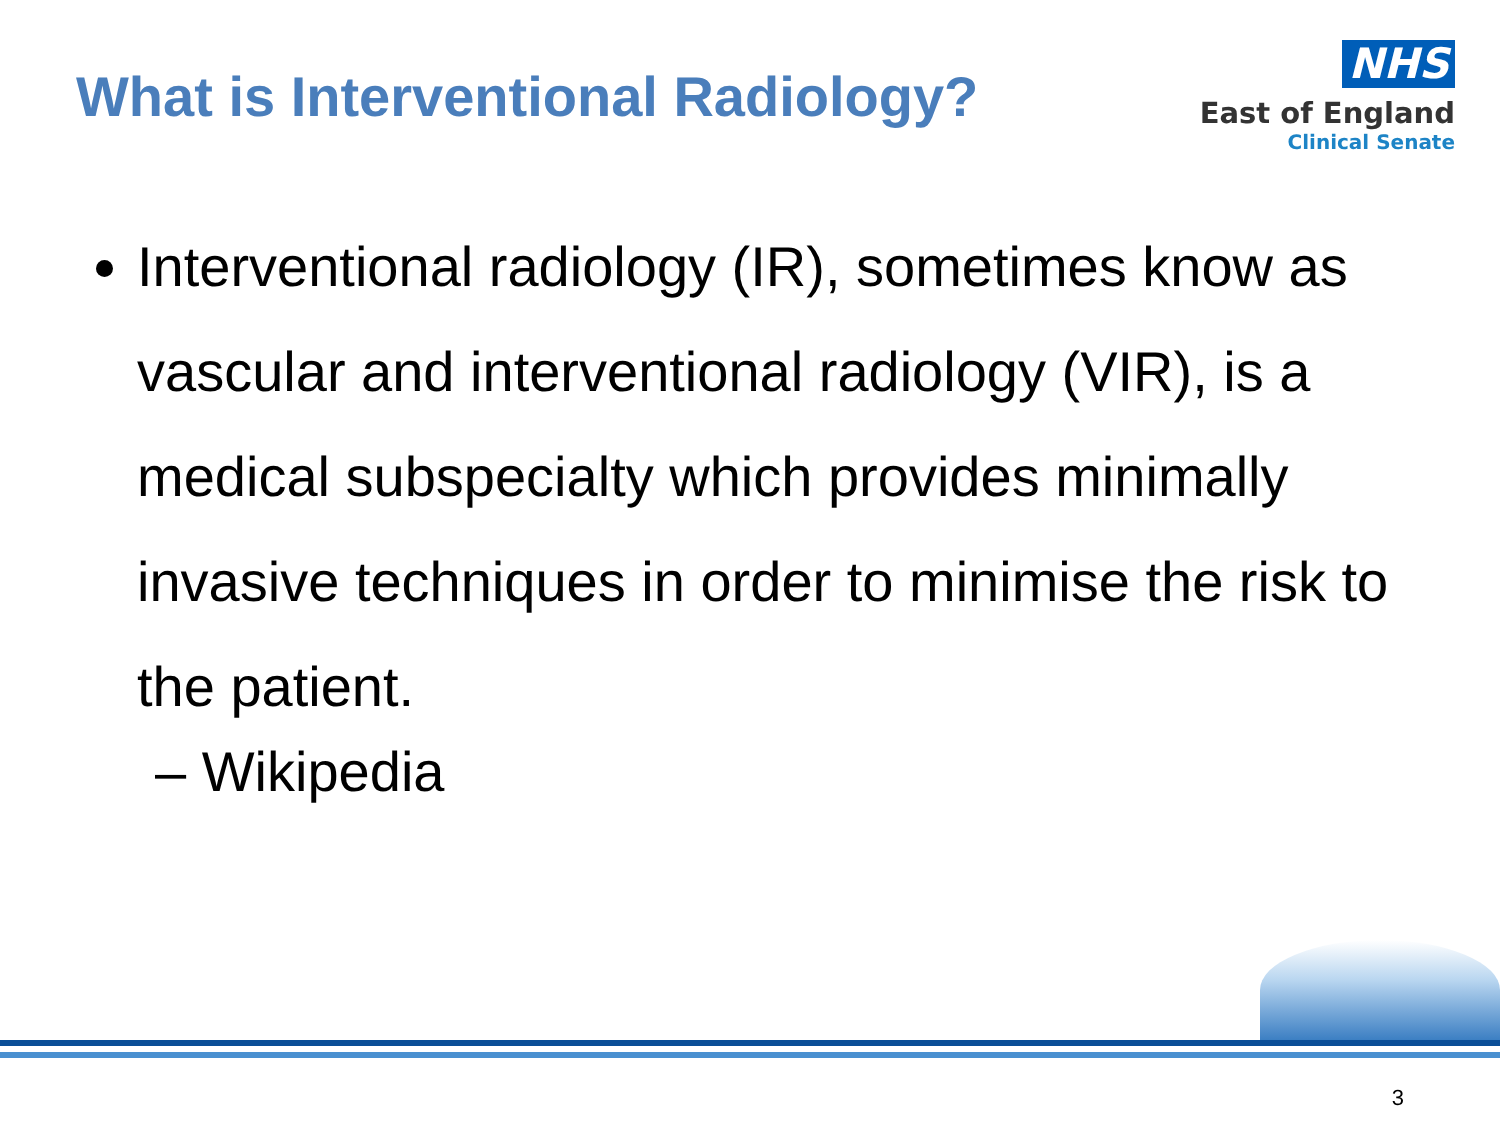What is Interventional Radiology?
NHS
East of England
Clinical Senate
Interventional radiology (IR), sometimes know as vascular and interventional radiology (VIR), is a medical subspecialty which provides minimally invasive techniques in order to minimise the risk to the patient.
– Wikipedia
3